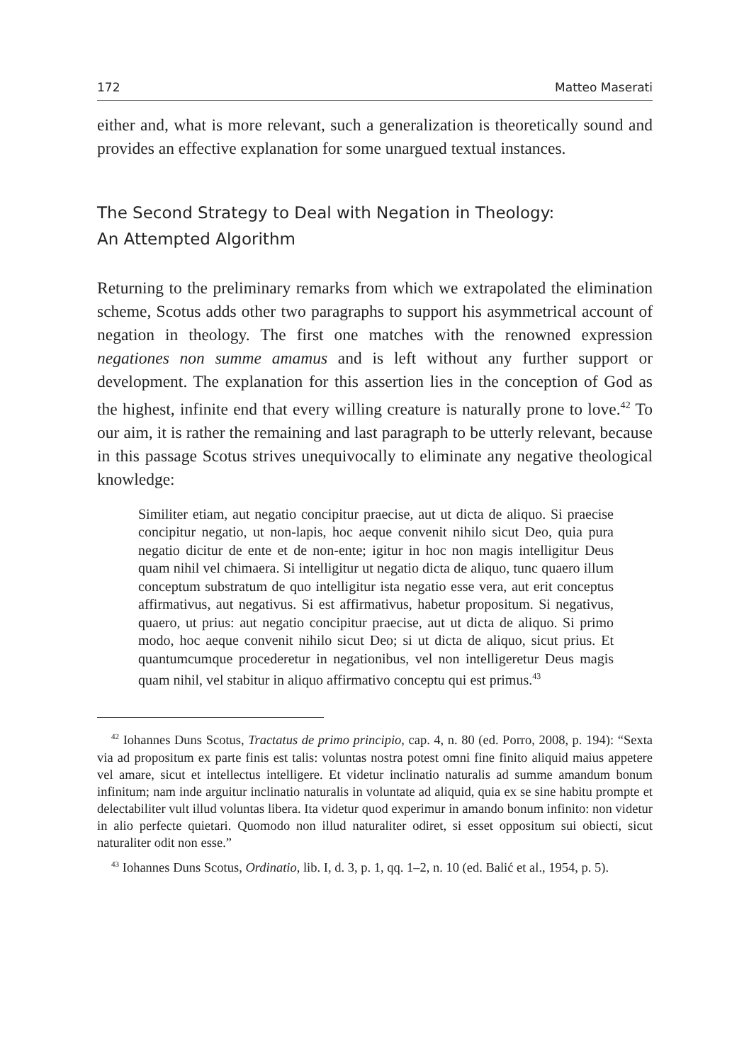172 Matteo Maserati
either and, what is more relevant, such a generalization is theoretically sound and provides an effective explanation for some unargued textual instances.
The Second Strategy to Deal with Negation in Theology:
An Attempted Algorithm
Returning to the preliminary remarks from which we extrapolated the elimination scheme, Scotus adds other two paragraphs to support his asymmetrical account of negation in theology. The first one matches with the renowned expression negationes non summe amamus and is left without any further support or development. The explanation for this assertion lies in the conception of God as the highest, infinite end that every willing creature is naturally prone to love.<sup>42</sup> To our aim, it is rather the remaining and last paragraph to be utterly relevant, because in this passage Scotus strives unequivocally to eliminate any negative theological knowledge:
Similiter etiam, aut negatio concipitur praecise, aut ut dicta de aliquo. Si praecise concipitur negatio, ut non-lapis, hoc aeque convenit nihilo sicut Deo, quia pura negatio dicitur de ente et de non-ente; igitur in hoc non magis intelligitur Deus quam nihil vel chimaera. Si intelligitur ut negatio dicta de aliquo, tunc quaero illum conceptum substratum de quo intelligitur ista negatio esse vera, aut erit conceptus affirmativus, aut negativus. Si est affirmativus, habetur propositum. Si negativus, quaero, ut prius: aut negatio concipitur praecise, aut ut dicta de aliquo. Si primo modo, hoc aeque convenit nihilo sicut Deo; si ut dicta de aliquo, sicut prius. Et quantumcumque procederetur in negationibus, vel non intelligeretur Deus magis quam nihil, vel stabitur in aliquo affirmativo conceptu qui est primus.<sup>43</sup>
<sup>42</sup> Iohannes Duns Scotus, Tractatus de primo principio, cap. 4, n. 80 (ed. Porro, 2008, p. 194): “Sexta via ad propositum ex parte finis est talis: voluntas nostra potest omni fine finito aliquid maius appetere vel amare, sicut et intellectus intelligere. Et videtur inclinatio naturalis ad summe amandum bonum infinitum; nam inde arguitur inclinatio naturalis in voluntate ad aliquid, quia ex se sine habitu prompte et delectabiliter vult illud voluntas libera. Ita videtur quod experimur in amando bonum infinito: non videtur in alio perfecte quietari. Quomodo non illud naturaliter odiret, si esset oppositum sui obiecti, sicut naturaliter odit non esse.”
<sup>43</sup> Iohannes Duns Scotus, Ordinatio, lib. I, d. 3, p. 1, qq. 1–2, n. 10 (ed. Balić et al., 1954, p. 5).